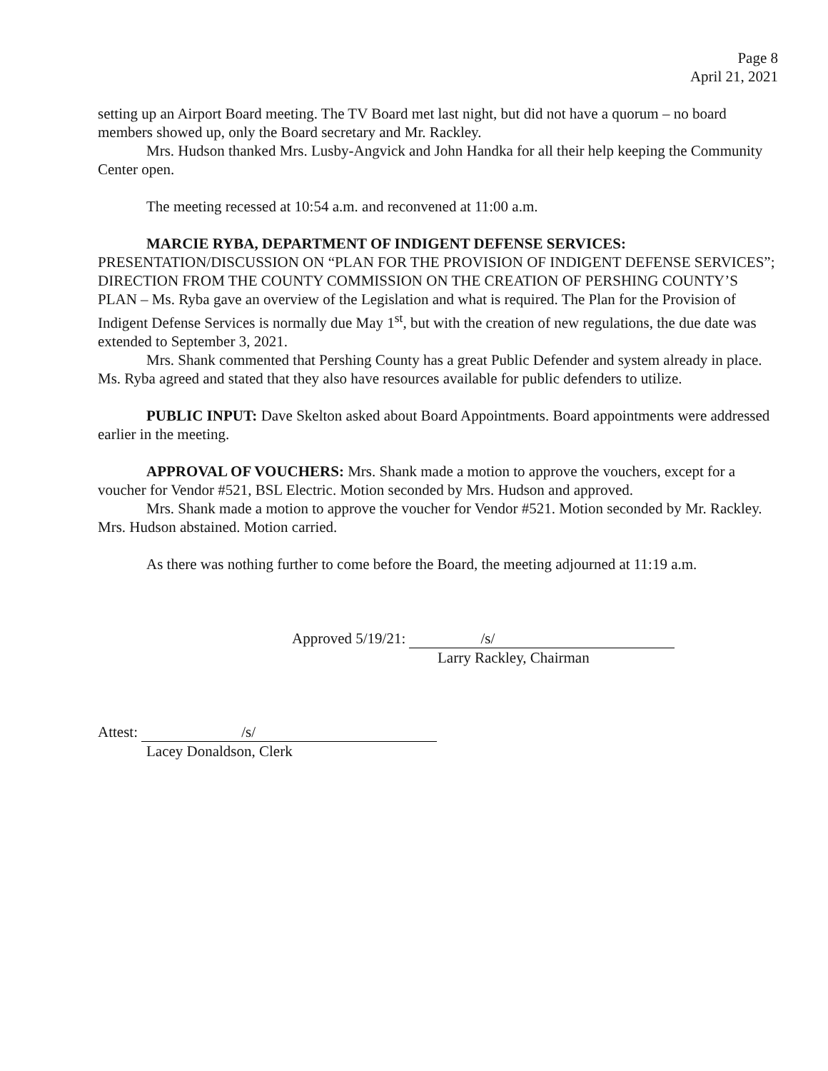Page 8
April 21, 2021
setting up an Airport Board meeting. The TV Board met last night, but did not have a quorum – no board members showed up, only the Board secretary and Mr. Rackley.
Mrs. Hudson thanked Mrs. Lusby-Angvick and John Handka for all their help keeping the Community Center open.
The meeting recessed at 10:54 a.m. and reconvened at 11:00 a.m.
MARCIE RYBA, DEPARTMENT OF INDIGENT DEFENSE SERVICES: PRESENTATION/DISCUSSION ON “PLAN FOR THE PROVISION OF INDIGENT DEFENSE SERVICES”; DIRECTION FROM THE COUNTY COMMISSION ON THE CREATION OF PERSHING COUNTY’S PLAN – Ms. Ryba gave an overview of the Legislation and what is required. The Plan for the Provision of Indigent Defense Services is normally due May 1<sup>st</sup>, but with the creation of new regulations, the due date was extended to September 3, 2021.
Mrs. Shank commented that Pershing County has a great Public Defender and system already in place. Ms. Ryba agreed and stated that they also have resources available for public defenders to utilize.
PUBLIC INPUT: Dave Skelton asked about Board Appointments. Board appointments were addressed earlier in the meeting.
APPROVAL OF VOUCHERS: Mrs. Shank made a motion to approve the vouchers, except for a voucher for Vendor #521, BSL Electric. Motion seconded by Mrs. Hudson and approved.
Mrs. Shank made a motion to approve the voucher for Vendor #521. Motion seconded by Mr. Rackley. Mrs. Hudson abstained. Motion carried.
As there was nothing further to come before the Board, the meeting adjourned at 11:19 a.m.
Approved 5/19/21: /s/
Larry Rackley, Chairman
Attest: /s/
Lacey Donaldson, Clerk